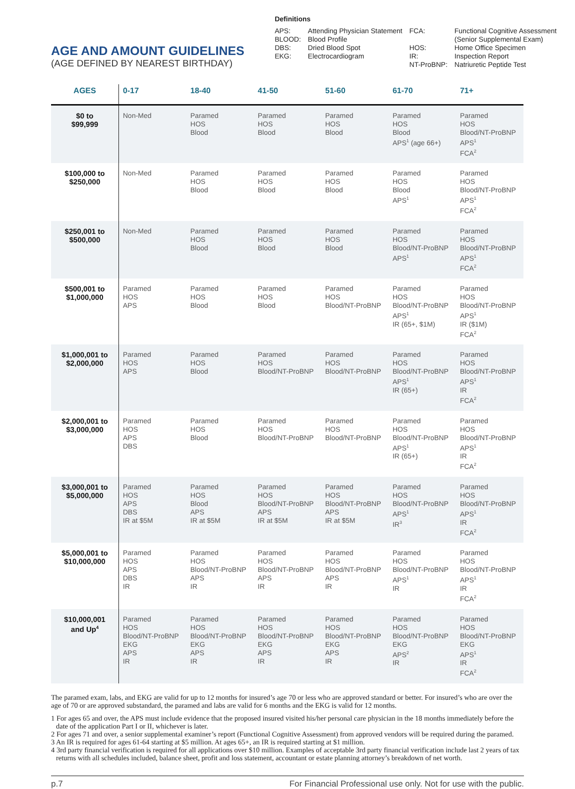AGE AND AMOUNT GUIDELINES
(AGE DEFINED BY NEAREST BIRTHDAY)
Definitions
| APS: BLOOD: DBS: EKG: | Attending Physician Statement Blood Profile Dried Blood Spot Electrocardiogram | FCA: HOS: IR: NT-ProBNP: | Functional Cognitive Assessment (Senior Supplemental Exam) Home Office Specimen Inspection Report Natriuretic Peptide Test |
| AGES | 0-17 | 18-40 | 41-50 | 51-60 | 61-70 | 71+ |
| --- | --- | --- | --- | --- | --- | --- |
| $0 to $99,999 | Non-Med | Paramed HOS Blood | Paramed HOS Blood | Paramed HOS Blood | Paramed HOS Blood APS<sup>1</sup> (age 66+) | Paramed HOS Blood/NT-ProBNP APS<sup>1</sup> FCA<sup>2</sup> |
| $100,000 to $250,000 | Non-Med | Paramed HOS Blood | Paramed HOS Blood | Paramed HOS Blood | Paramed HOS Blood APS<sup>1</sup> | Paramed HOS Blood/NT-ProBNP APS<sup>1</sup> FCA<sup>2</sup> |
| $250,001 to $500,000 | Non-Med | Paramed HOS Blood | Paramed HOS Blood | Paramed HOS Blood | Paramed HOS Blood/NT-ProBNP APS<sup>1</sup> | Paramed HOS Blood/NT-ProBNP APS<sup>1</sup> FCA<sup>2</sup> |
| $500,001 to $1,000,000 | Paramed HOS APS | Paramed HOS Blood | Paramed HOS Blood | Paramed HOS Blood/NT-ProBNP | Paramed HOS Blood/NT-ProBNP APS<sup>1</sup> IR (65+, $1M) | Paramed HOS Blood/NT-ProBNP APS<sup>1</sup> IR ($1M) FCA<sup>2</sup> |
| $1,000,001 to $2,000,000 | Paramed HOS APS | Paramed HOS Blood | Paramed HOS Blood/NT-ProBNP | Paramed HOS Blood/NT-ProBNP | Paramed HOS Blood/NT-ProBNP APS<sup>1</sup> IR (65+) | Paramed HOS Blood/NT-ProBNP APS<sup>1</sup> IR FCA<sup>2</sup> |
| $2,000,001 to $3,000,000 | Paramed HOS APS DBS | Paramed HOS Blood | Paramed HOS Blood/NT-ProBNP | Paramed HOS Blood/NT-ProBNP | Paramed HOS Blood/NT-ProBNP APS<sup>1</sup> IR (65+) | Paramed HOS Blood/NT-ProBNP APS<sup>1</sup> IR FCA<sup>2</sup> |
| $3,000,001 to $5,000,000 | Paramed HOS APS DBS IR at $5M | Paramed HOS Blood APS IR at $5M | Paramed HOS Blood/NT-ProBNP APS IR at $5M | Paramed HOS Blood/NT-ProBNP APS IR at $5M | Paramed HOS Blood/NT-ProBNP APS<sup>1</sup> IR<sup>3</sup> | Paramed HOS Blood/NT-ProBNP APS<sup>1</sup> IR FCA<sup>2</sup> |
| $5,000,001 to $10,000,000 | Paramed HOS APS DBS IR | Paramed HOS Blood/NT-ProBNP APS IR | Paramed HOS Blood/NT-ProBNP APS IR | Paramed HOS Blood/NT-ProBNP APS IR | Paramed HOS Blood/NT-ProBNP APS<sup>1</sup> IR | Paramed HOS Blood/NT-ProBNP APS<sup>1</sup> IR FCA<sup>2</sup> |
| $10,000,001 and Up<sup>4</sup> | Paramed HOS Blood/NT-ProBNP EKG APS IR | Paramed HOS Blood/NT-ProBNP EKG APS IR | Paramed HOS Blood/NT-ProBNP EKG APS IR | Paramed HOS Blood/NT-ProBNP EKG APS IR | Paramed HOS Blood/NT-ProBNP EKG APS<sup>2</sup> IR | Paramed HOS Blood/NT-ProBNP EKG APS<sup>1</sup> IR FCA<sup>2</sup> |
The paramed exam, labs, and EKG are valid for up to 12 months for insured’s age 70 or less who are approved standard or better. For insured’s who are over the age of 70 or are approved substandard, the paramed and labs are valid for 6 months and the EKG is valid for 12 months.
1 For ages 65 and over, the APS must include evidence that the proposed insured visited his/her personal care physician in the 18 months immediately before the date of the application Part I or II, whichever is later.
2 For ages 71 and over, a senior supplemental examiner’s report (Functional Cognitive Assessment) from approved vendors will be required during the paramed.
3 An IR is required for ages 61-64 starting at $5 million. At ages 65+, an IR is required starting at $1 million.
4 3rd party financial verification is required for all applications over $10 million. Examples of acceptable 3rd party financial verification include last 2 years of tax returns with all schedules included, balance sheet, profit and loss statement, accountant or estate planning attorney’s breakdown of net worth.
p.7 For Financial Professional use only. Not for use with the public.